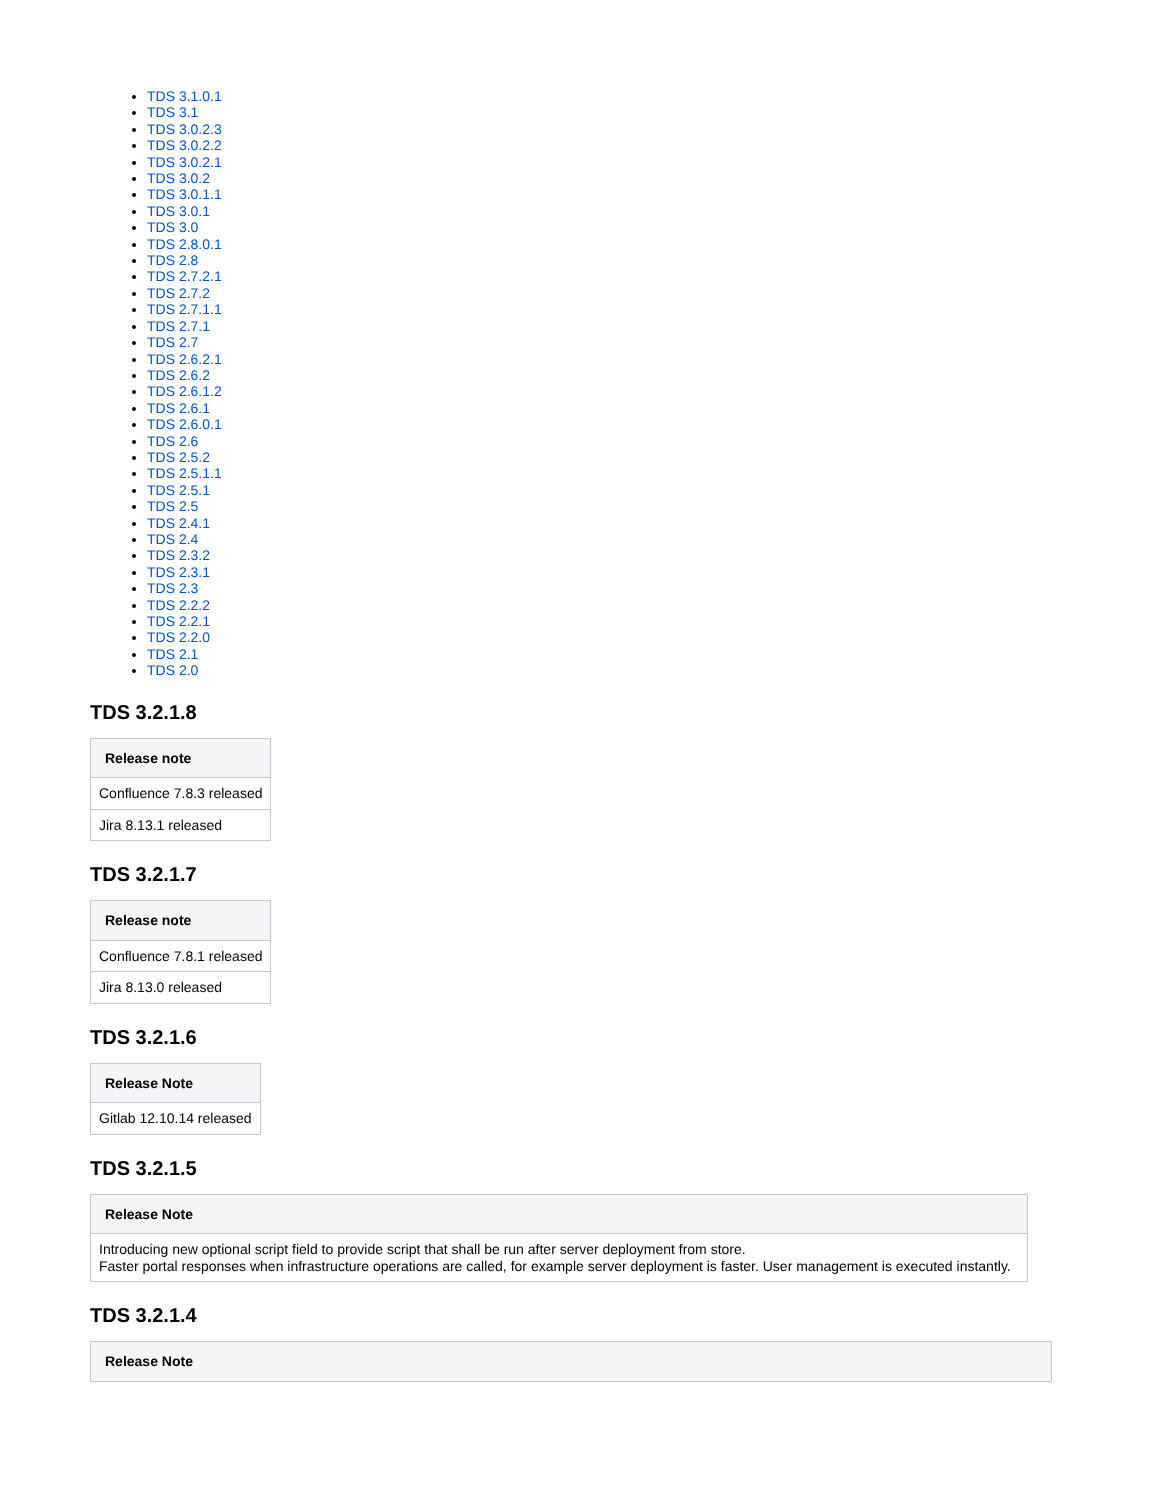TDS 3.1.0.1
TDS 3.1
TDS 3.0.2.3
TDS 3.0.2.2
TDS 3.0.2.1
TDS 3.0.2
TDS 3.0.1.1
TDS 3.0.1
TDS 3.0
TDS 2.8.0.1
TDS 2.8
TDS 2.7.2.1
TDS 2.7.2
TDS 2.7.1.1
TDS 2.7.1
TDS 2.7
TDS 2.6.2.1
TDS 2.6.2
TDS 2.6.1.2
TDS 2.6.1
TDS 2.6.0.1
TDS 2.6
TDS 2.5.2
TDS 2.5.1.1
TDS 2.5.1
TDS 2.5
TDS 2.4.1
TDS 2.4
TDS 2.3.2
TDS 2.3.1
TDS 2.3
TDS 2.2.2
TDS 2.2.1
TDS 2.2.0
TDS 2.1
TDS 2.0
TDS 3.2.1.8
| Release note |
| --- |
| Confluence 7.8.3 released |
| Jira 8.13.1 released |
TDS 3.2.1.7
| Release note |
| --- |
| Confluence 7.8.1 released |
| Jira 8.13.0 released |
TDS 3.2.1.6
| Release Note |
| --- |
| Gitlab 12.10.14 released |
TDS 3.2.1.5
| Release Note |
| --- |
| Introducing new optional script field to provide script that shall be run after server deployment from store. Faster portal responses when infrastructure operations are called, for example server deployment is faster. User management is executed instantly. |
TDS 3.2.1.4
| Release Note |
| --- |